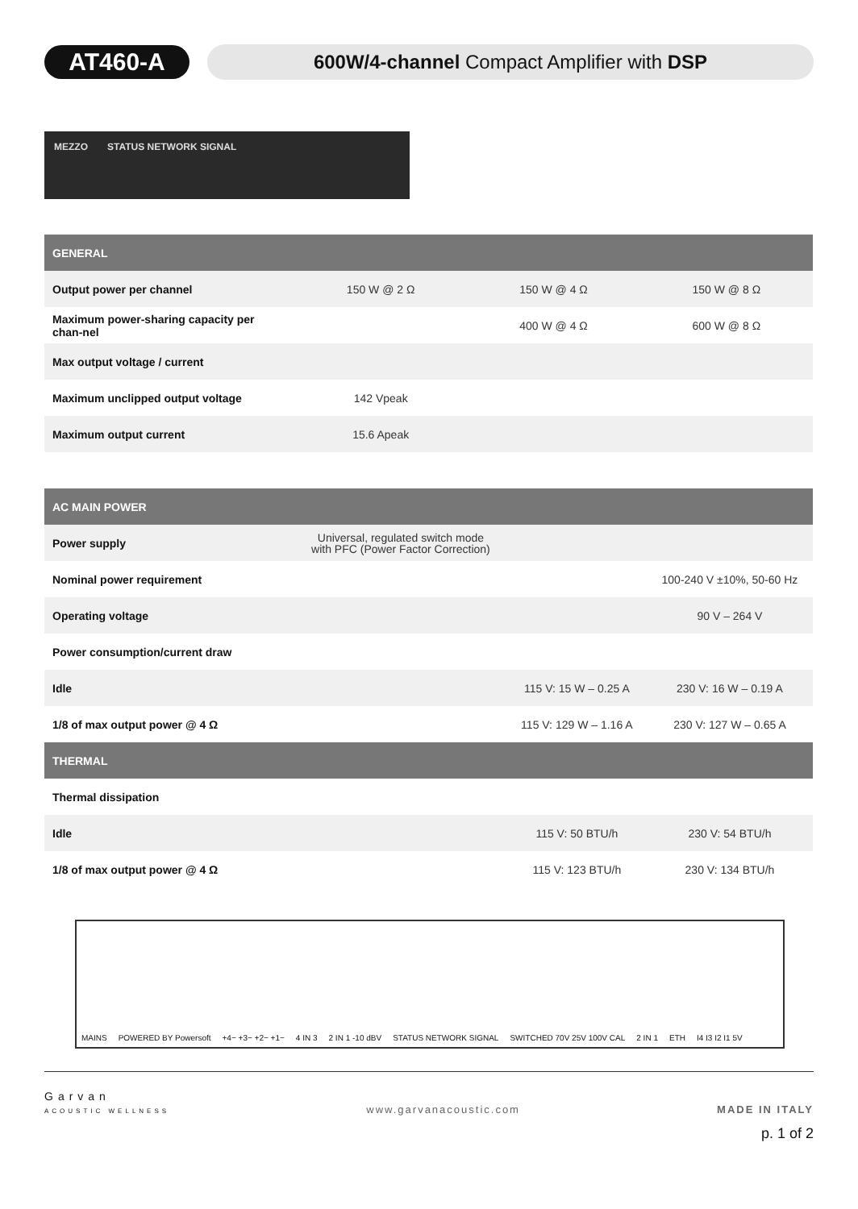AT460-A
600W/4-channel Compact Amplifier with DSP
MEZZO STATUS NETWORK SIGNAL
| GENERAL | | | |
| --- | --- | --- | --- |
| Output power per channel | 150 W @ 2 Ω | 150 W @ 4 Ω | 150 W @ 8 Ω |
| Maximum power-sharing capacity per chan-nel | | 400 W @ 4 Ω | 600 W @ 8 Ω |
| Max output voltage / current | | | |
| Maximum unclipped output voltage | 142 Vpeak | | |
| Maximum output current | 15.6 Apeak | | |
| AC MAIN POWER | | | |
| --- | --- | --- | --- |
| Power supply | Universal, regulated switch mode with PFC (Power Factor Correction) | | |
| Nominal power requirement | | | 100-240 V ±10%, 50-60 Hz |
| Operating voltage | | | 90 V – 264 V |
| Power consumption/current draw | | | |
| Idle | | 115 V: 15 W – 0.25 A | 230 V: 16 W – 0.19 A |
| 1/8 of max output power @ 4 Ω | | 115 V: 129 W – 1.16 A | 230 V: 127 W – 0.65 A |
| THERMAL | | | |
| Thermal dissipation | | | |
| Idle | | 115 V: 50 BTU/h | 230 V: 54 BTU/h |
| 1/8 of max output power @ 4 Ω | | 115 V: 123 BTU/h | 230 V: 134 BTU/h |
MAINS POWERED BY Powersoft +4− +3− +2− +1− 4 IN 3 2 IN 1 -10 dBV STATUS NETWORK SIGNAL SWITCHED 70V 25V 100V CAL 2 IN 1 ETH I4 I3 I2 I1 5V
Garvan
ACOUSTIC WELLNESS
www.garvanacoustic.com
MADE IN ITALY
p. 1 of 2